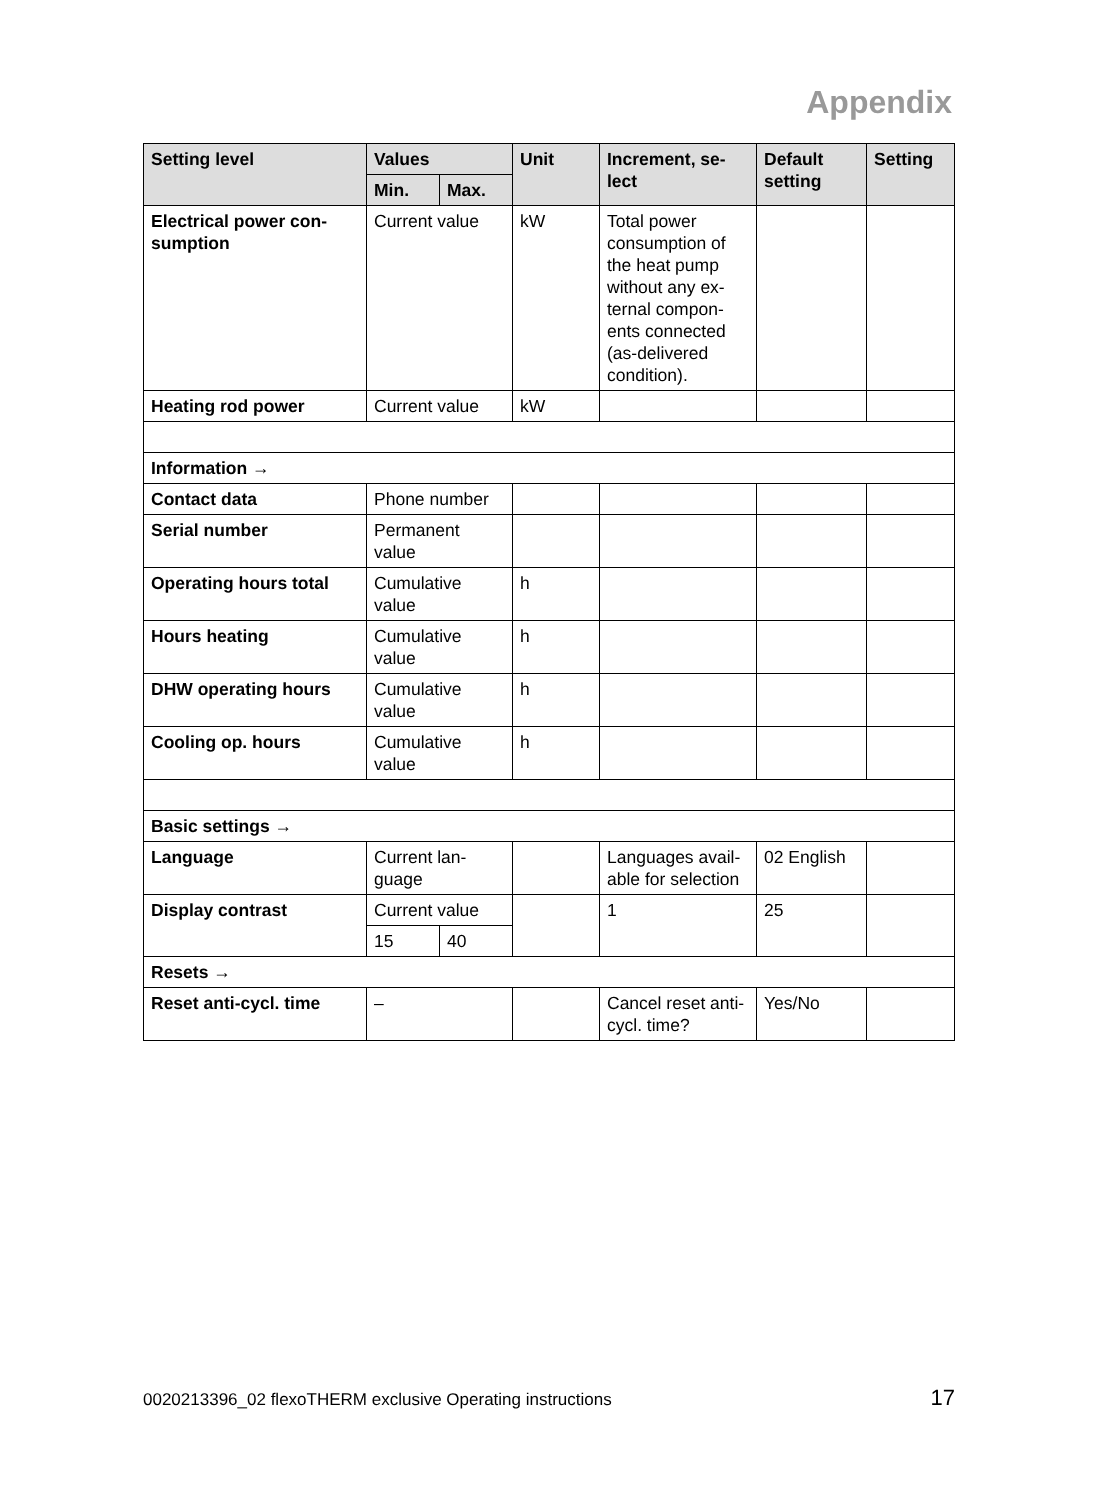Appendix
| Setting level | Values | | Unit | Increment, se-lect | Default setting | Setting |
| --- | --- | --- | --- | --- | --- | --- |
| | Min. | Max. | | | | |
| Electrical power con-sumption | Current value | | kW | Total power consumption of the heat pump without any ex-ternal compon-ents connected (as-delivered condition). | | |
| Heating rod power | Current value | | kW | | | |
| Information → | | | | | | |
| Contact data | Phone number | | | | | |
| Serial number | Permanent value | | | | | |
| Operating hours total | Cumulative value | | h | | | |
| Hours heating | Cumulative value | | h | | | |
| DHW operating hours | Cumulative value | | h | | | |
| Cooling op. hours | Cumulative value | | h | | | |
| Basic settings → | | | | | | |
| Language | Current lan-guage | | | Languages avail-able for selection | 02 English | |
| Display contrast | Current value | | | 1 | 25 | |
| | 15 | 40 | | | | |
| Resets → | | | | | | |
| Reset anti-cycl. time | – | | | Cancel reset anti-cycl. time? | Yes/No | |
0020213396_02 flexoTHERM exclusive Operating instructions 17